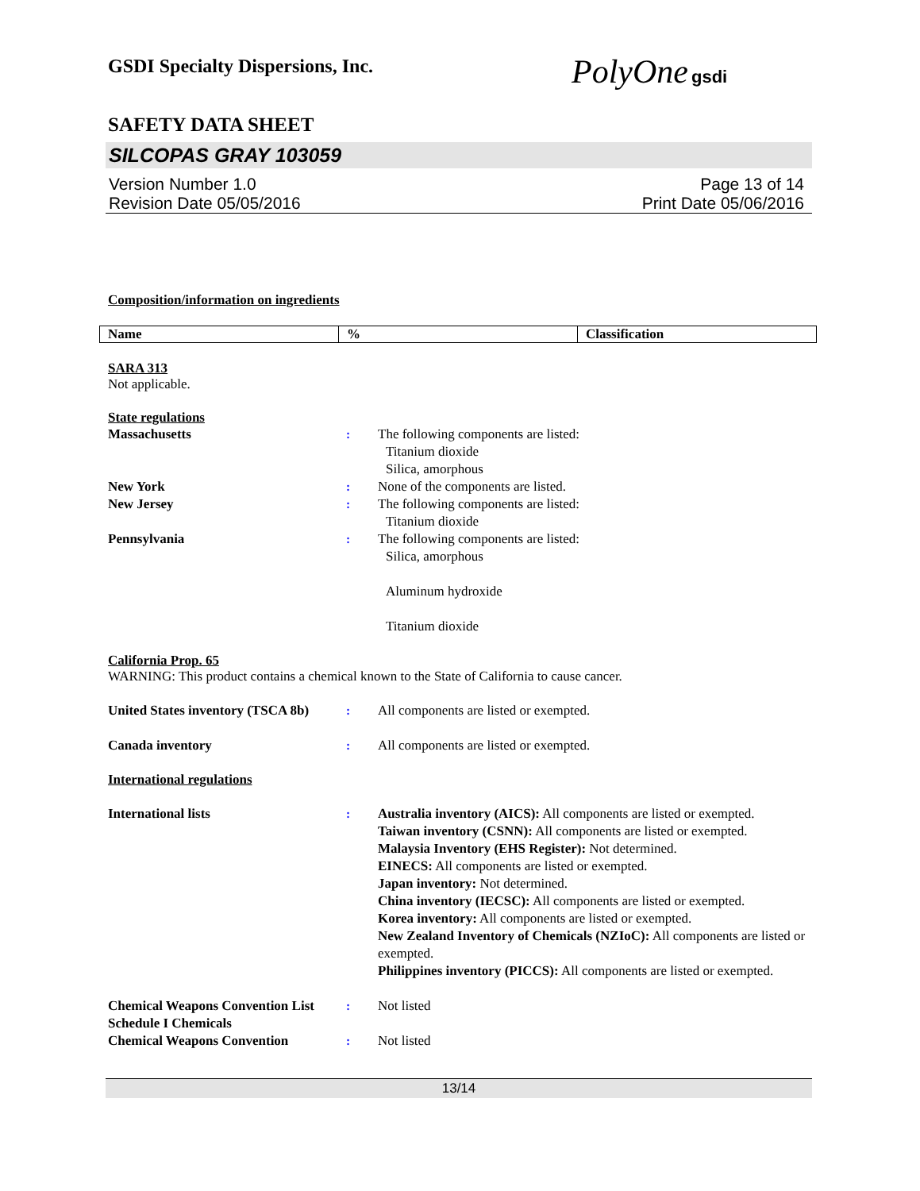GSDI Specialty Dispersions, Inc.
PolyOne gsdi
SAFETY DATA SHEET
SILCOPAS GRAY 103059
Version Number 1.0
Revision Date 05/05/2016
Page 13 of 14
Print Date 05/06/2016
Composition/information on ingredients
| Name | % | Classification |
| --- | --- | --- |
SARA 313
Not applicable.
State regulations
Massachusetts : The following components are listed:
Titanium dioxide
Silica, amorphous
New York : None of the components are listed.
New Jersey : The following components are listed:
Titanium dioxide
Pennsylvania : The following components are listed:
Silica, amorphous
Aluminum hydroxide
Titanium dioxide
California Prop. 65
WARNING: This product contains a chemical known to the State of California to cause cancer.
United States inventory (TSCA 8b)
: All components are listed or exempted.
Canada inventory : All components are listed or exempted.
International regulations
International lists : Australia inventory (AICS): All components are listed or exempted.
Taiwan inventory (CSNN): All components are listed or exempted.
Malaysia Inventory (EHS Register): Not determined.
EINECS: All components are listed or exempted.
Japan inventory: Not determined.
China inventory (IECSC): All components are listed or exempted.
Korea inventory: All components are listed or exempted.
New Zealand Inventory of Chemicals (NZIoC): All components are listed or exempted.
Philippines inventory (PICCS): All components are listed or exempted.
Chemical Weapons Convention List Schedule I Chemicals
: Not listed
Chemical Weapons Convention : Not listed
13/14